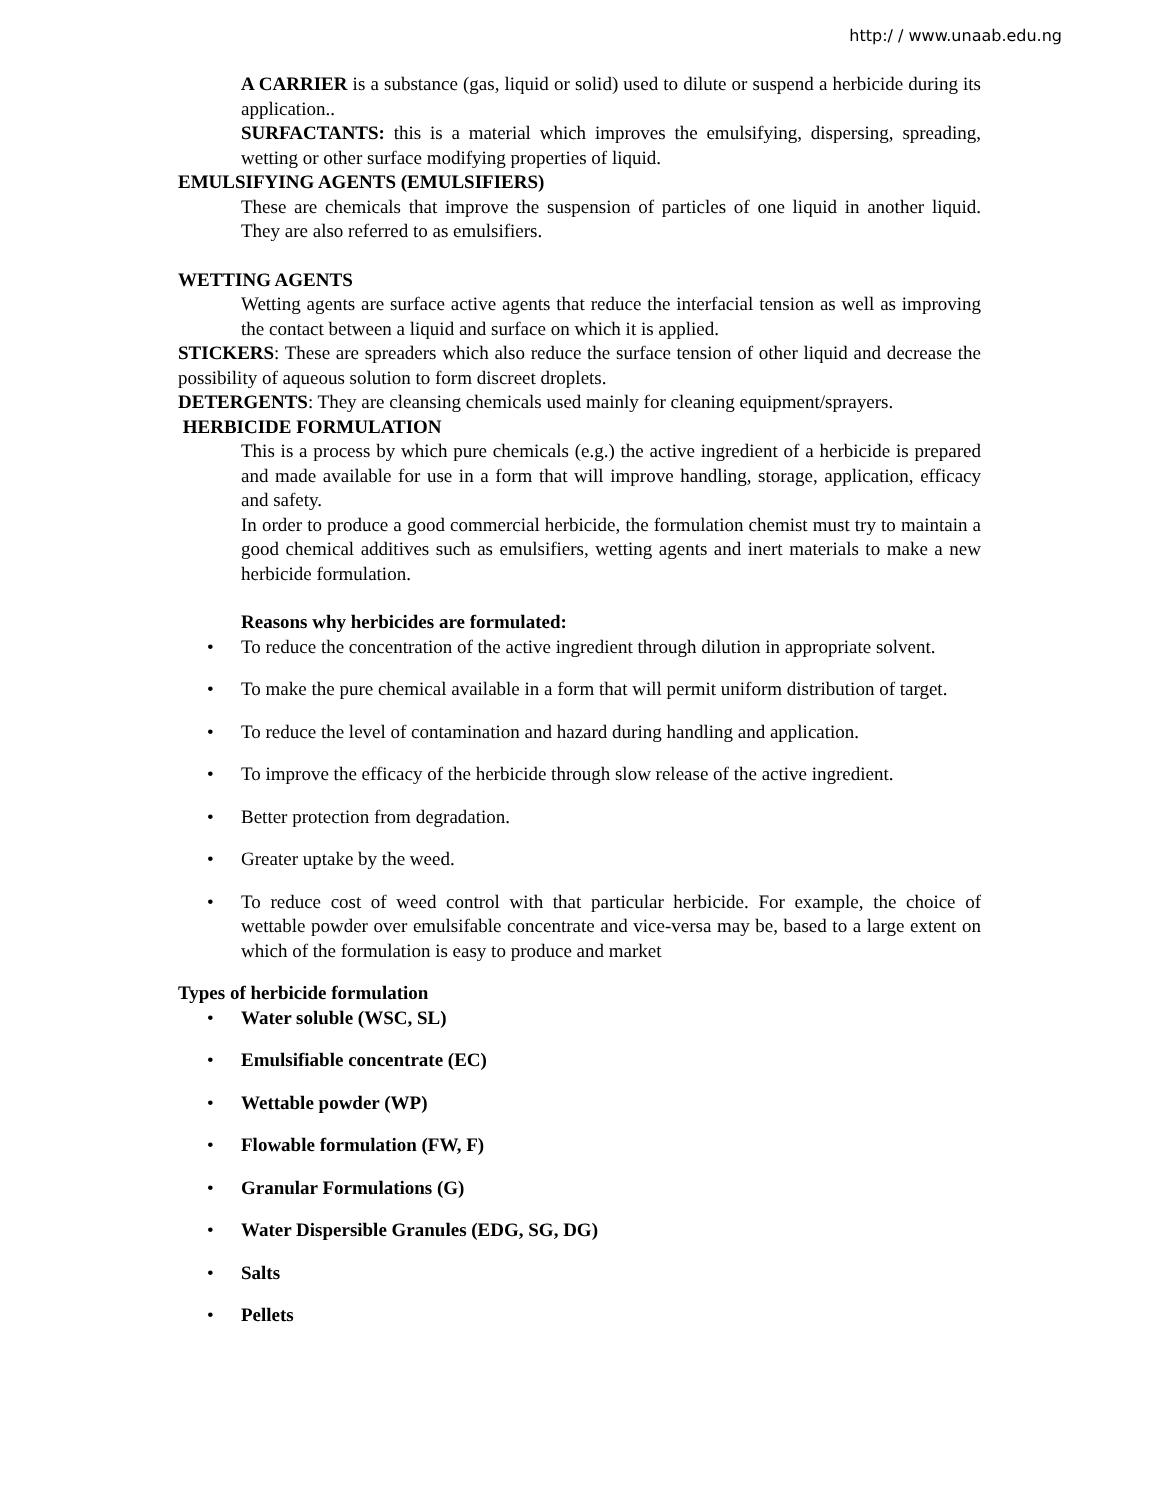http:/ / www.unaab.edu.ng
A CARRIER is a substance (gas, liquid or solid) used to dilute or suspend a herbicide during its application..
SURFACTANTS: this is a material which improves the emulsifying, dispersing, spreading, wetting or other surface modifying properties of liquid.
EMULSIFYING AGENTS (EMULSIFIERS)
These are chemicals that improve the suspension of particles of one liquid in another liquid. They are also referred to as emulsifiers.
WETTING AGENTS
Wetting agents are surface active agents that reduce the interfacial tension as well as improving the contact between a liquid and surface on which it is applied.
STICKERS: These are spreaders which also reduce the surface tension of other liquid and decrease the possibility of aqueous solution to form discreet droplets.
DETERGENTS: They are cleansing chemicals used mainly for cleaning equipment/sprayers.
HERBICIDE FORMULATION
This is a process by which pure chemicals (e.g.) the active ingredient of a herbicide is prepared and made available for use in a form that will improve handling, storage, application, efficacy and safety.
In order to produce a good commercial herbicide, the formulation chemist must try to maintain a good chemical additives such as emulsifiers, wetting agents and inert materials to make a new herbicide formulation.
Reasons why herbicides are formulated:
• To reduce the concentration of the active ingredient through dilution in appropriate solvent.
• To make the pure chemical available in a form that will permit uniform distribution of target.
• To reduce the level of contamination and hazard during handling and application.
• To improve the efficacy of the herbicide through slow release of the active ingredient.
• Better protection from degradation.
• Greater uptake by the weed.
• To reduce cost of weed control with that particular herbicide. For example, the choice of wettable powder over emulsifable concentrate and vice-versa may be, based to a large extent on which of the formulation is easy to produce and market
Types of herbicide formulation
• Water soluble (WSC, SL)
• Emulsifiable concentrate (EC)
• Wettable powder (WP)
• Flowable formulation (FW, F)
• Granular Formulations (G)
• Water Dispersible Granules (EDG, SG, DG)
• Salts
• Pellets